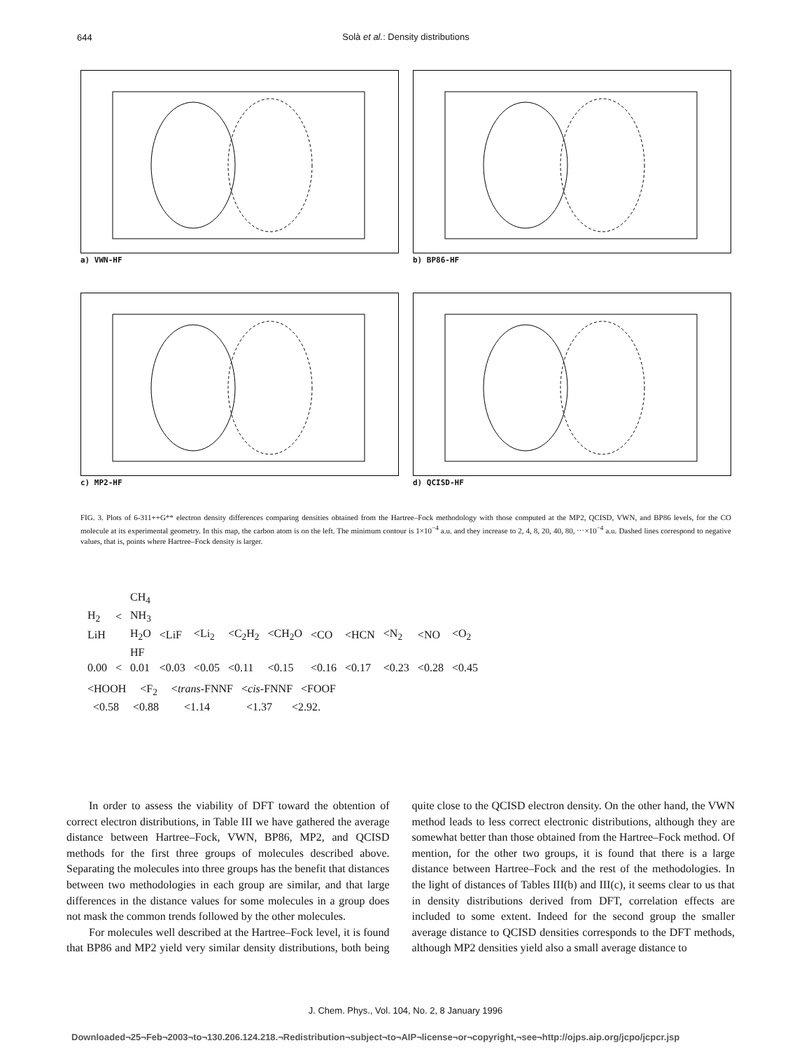644
Solà et al.: Density distributions
a) VWN-HF
b) BP86-HF
c) MP2-HF
d) QCISD-HF
FIG. 3. Plots of 6-311++G** electron density differences comparing densities obtained from the Hartree–Fock methodology with those computed at the MP2, QCISD, VWN, and BP86 levels, for the CO molecule at its experimental geometry. In this map, the carbon atom is on the left. The minimum contour is 1×10<sup>−4</sup> a.u. and they increase to 2, 4, 8, 20, 40, 80, ⋯×10<sup>−4</sup> a.u. Dashed lines correspond to negative values, that is, points where Hartree–Fock density is larger.
| | | CH<sub>4</sub> | | | | | | | | | |
| H<sub>2</sub> | < | NH<sub>3</sub> | | | | | | | | | |
| LiH | | H<sub>2</sub>O | <LiF | <Li<sub>2</sub> | <C<sub>2</sub>H<sub>2</sub> | <CH<sub>2</sub>O | <CO | <HCN | <N<sub>2</sub> | <NO | <O<sub>2</sub> |
| | | HF | | | | | | | | | |
| 0.00 | < | 0.01 | <0.03 | <0.05 | <0.11 | <0.15 | <0.16 | <0.17 | <0.23 | <0.28 | <0.45 |
<HOOH <F<sub>2</sub> <trans-FNNF <cis-FNNF <FOOF
<0.58 <0.88 <1.14 <1.37 <2.92.
In order to assess the viability of DFT toward the obtention of correct electron distributions, in Table III we have gathered the average distance between Hartree–Fock, VWN, BP86, MP2, and QCISD methods for the first three groups of molecules described above. Separating the molecules into three groups has the benefit that distances between two methodologies in each group are similar, and that large differences in the distance values for some molecules in a group does not mask the common trends followed by the other molecules.
For molecules well described at the Hartree–Fock level, it is found that BP86 and MP2 yield very similar density distributions, both being quite close to the QCISD electron density. On the other hand, the VWN method leads to less correct electronic distributions, although they are somewhat better than those obtained from the Hartree–Fock method. Of mention, for the other two groups, it is found that there is a large distance between Hartree–Fock and the rest of the methodologies. In the light of distances of Tables III(b) and III(c), it seems clear to us that in density distributions derived from DFT, correlation effects are included to some extent. Indeed for the second group the smaller average distance to QCISD densities corresponds to the DFT methods, although MP2 densities yield also a small average distance to
J. Chem. Phys., Vol. 104, No. 2, 8 January 1996
Downloaded¬25¬Feb¬2003¬to¬130.206.124.218.¬Redistribution¬subject¬to¬AIP¬license¬or¬copyright,¬see¬http://ojps.aip.org/jcpo/jcpcr.jsp